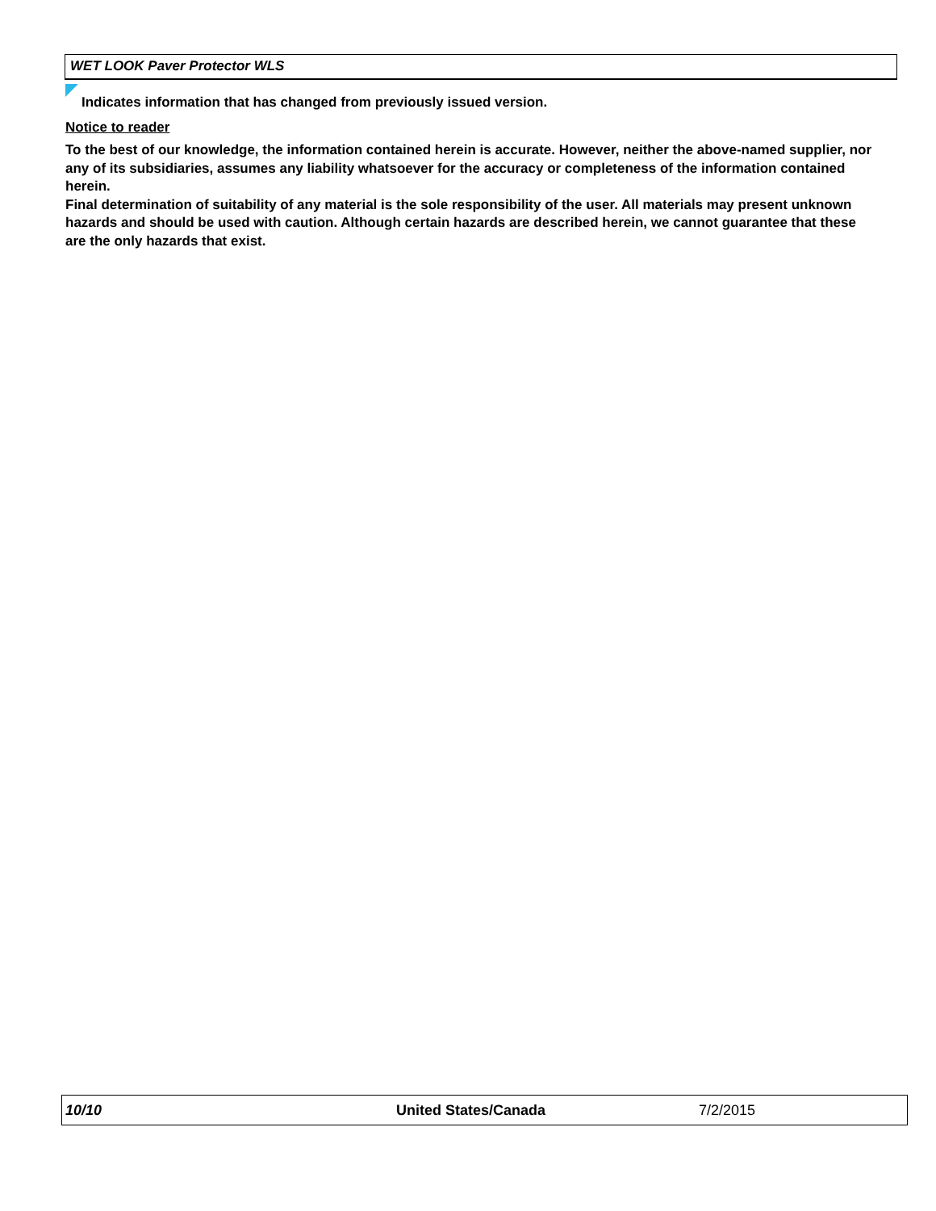WET LOOK Paver Protector WLS
Indicates information that has changed from previously issued version.
Notice to reader
To the best of our knowledge, the information contained herein is accurate. However, neither the above-named supplier, nor any of its subsidiaries, assumes any liability whatsoever for the accuracy or completeness of the information contained herein.
Final determination of suitability of any material is the sole responsibility of the user. All materials may present unknown hazards and should be used with caution. Although certain hazards are described herein, we cannot guarantee that these are the only hazards that exist.
10/10 United States/Canada 7/2/2015